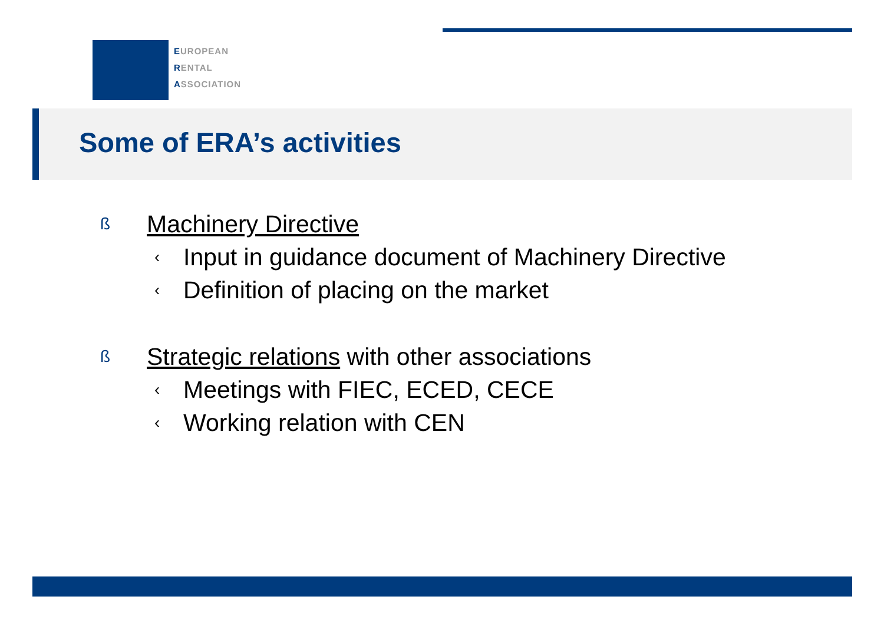EUROPEAN
RENTAL
ASSOCIATION
Some of ERA’s activities
ß Machinery Directive
‹ Input in guidance document of Machinery Directive
‹ Definition of placing on the market
ß Strategic relations with other associations
‹ Meetings with FIEC, ECED, CECE
‹ Working relation with CEN